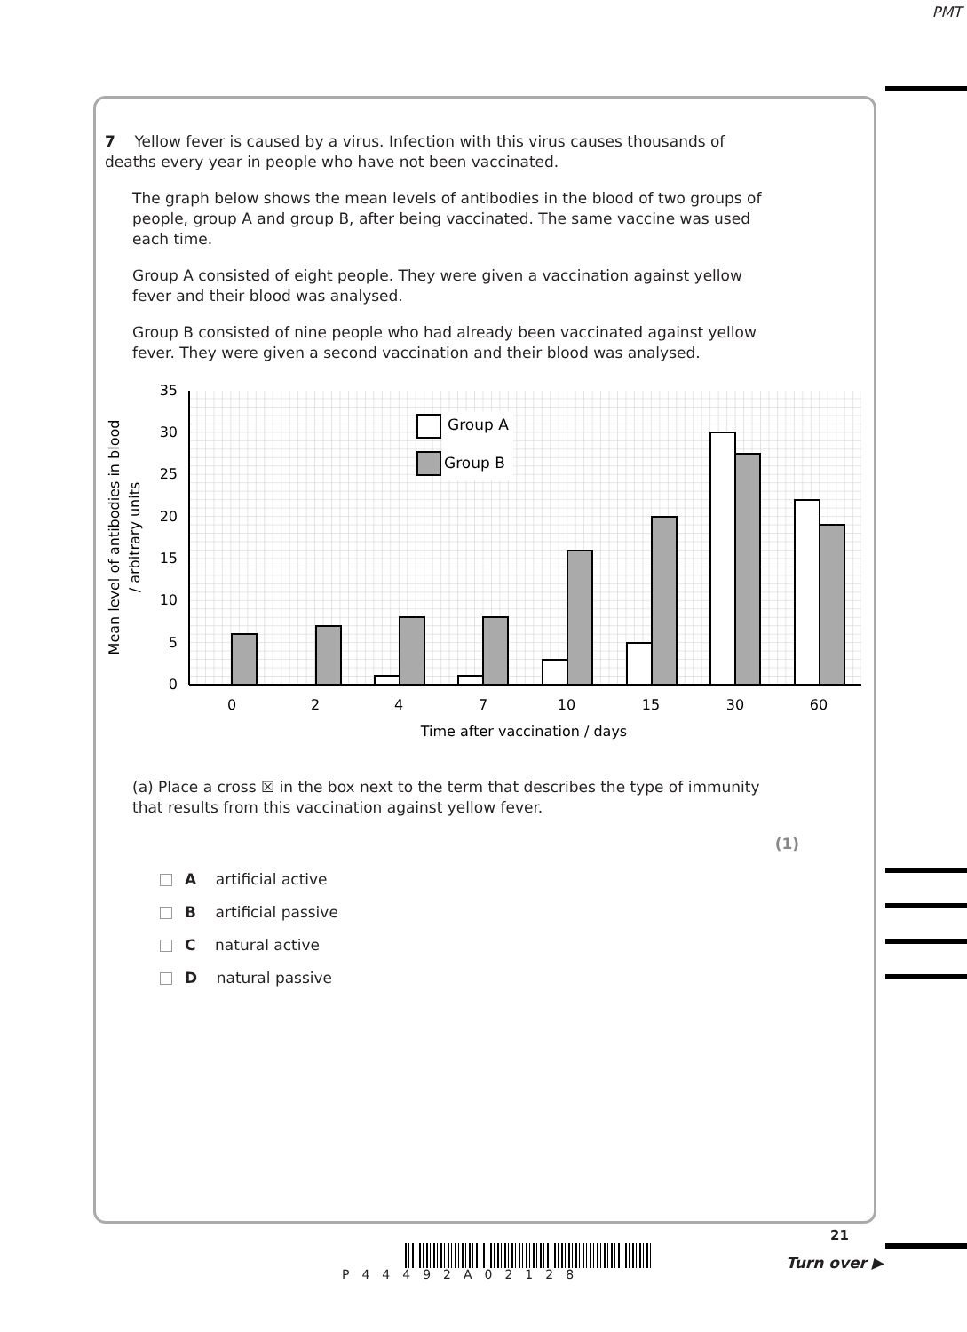PMT
7 Yellow fever is caused by a virus. Infection with this virus causes thousands of deaths every year in people who have not been vaccinated.
The graph below shows the mean levels of antibodies in the blood of two groups of people, group A and group B, after being vaccinated. The same vaccine was used each time.
Group A consisted of eight people. They were given a vaccination against yellow fever and their blood was analysed.
Group B consisted of nine people who had already been vaccinated against yellow fever. They were given a second vaccination and their blood was analysed.
0
5
10
15
20
25
30
35
Group A
Group B
0
2
4
7
10
15
30
60
Time after vaccination / days
Mean level of antibodies in blood
/ arbitrary units
(a) Place a cross ☒ in the box next to the term that describes the type of immunity that results from this vaccination against yellow fever.
(1)
A artificial active
B artificial passive
C natural active
D natural passive
P44492A02128
21
Turn over ▶